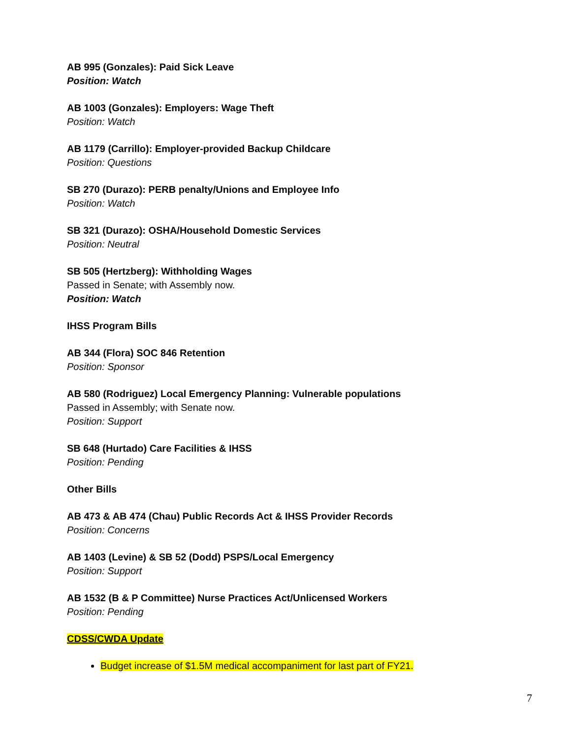AB 995 (Gonzales): Paid Sick Leave
Position: Watch
AB 1003 (Gonzales): Employers: Wage Theft
Position: Watch
AB 1179 (Carrillo): Employer-provided Backup Childcare
Position: Questions
SB 270 (Durazo): PERB penalty/Unions and Employee Info
Position: Watch
SB 321 (Durazo): OSHA/Household Domestic Services
Position: Neutral
SB 505 (Hertzberg): Withholding Wages
Passed in Senate; with Assembly now.
Position: Watch
IHSS Program Bills
AB 344 (Flora) SOC 846 Retention
Position: Sponsor
AB 580 (Rodriguez) Local Emergency Planning: Vulnerable populations
Passed in Assembly; with Senate now.
Position: Support
SB 648 (Hurtado) Care Facilities & IHSS
Position: Pending
Other Bills
AB 473 & AB 474 (Chau) Public Records Act & IHSS Provider Records
Position: Concerns
AB 1403 (Levine) & SB 52 (Dodd) PSPS/Local Emergency
Position: Support
AB 1532 (B & P Committee) Nurse Practices Act/Unlicensed Workers
Position: Pending
CDSS/CWDA Update
Budget increase of $1.5M medical accompaniment for last part of FY21.
7